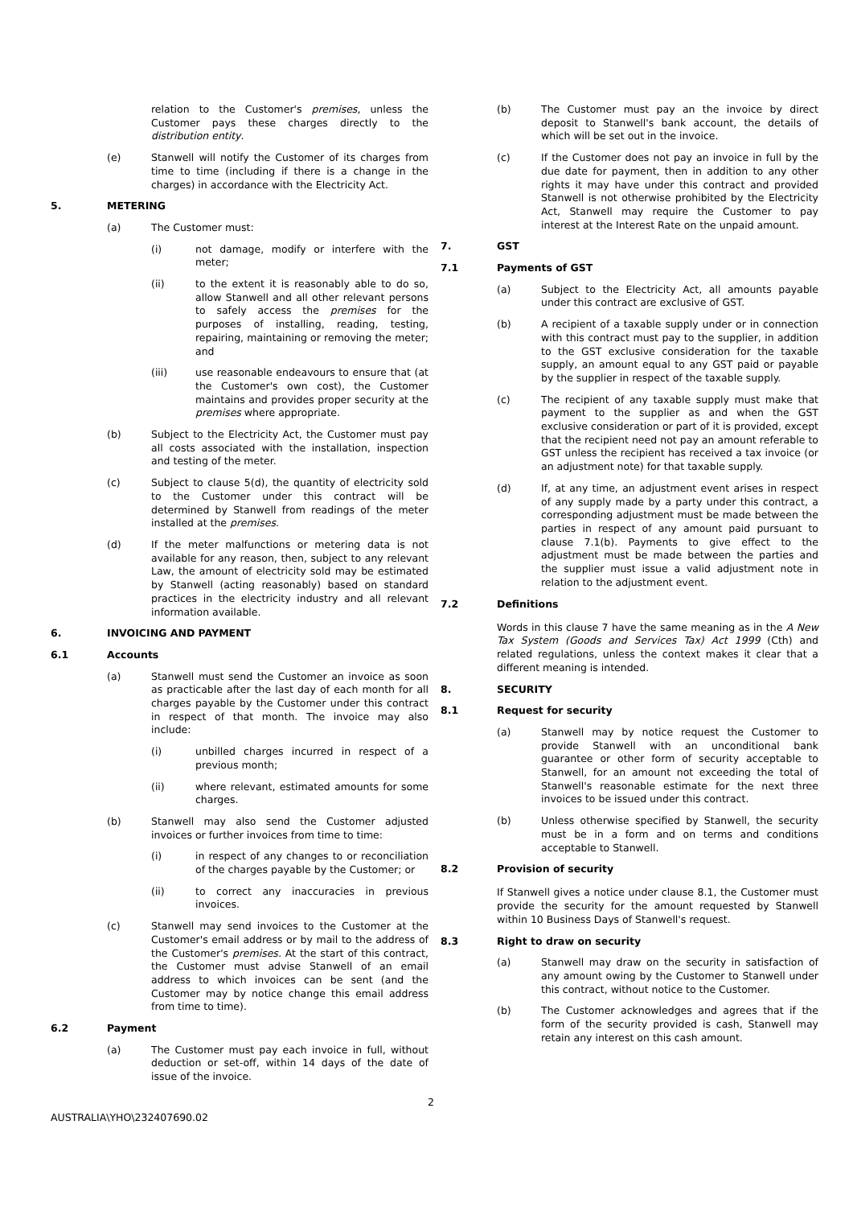relation to the Customer's premises, unless the Customer pays these charges directly to the distribution entity.
(e) Stanwell will notify the Customer of its charges from time to time (including if there is a change in the charges) in accordance with the Electricity Act.
5. METERING
(a) The Customer must:
(i) not damage, modify or interfere with the meter;
(ii) to the extent it is reasonably able to do so, allow Stanwell and all other relevant persons to safely access the premises for the purposes of installing, reading, testing, repairing, maintaining or removing the meter; and
(iii) use reasonable endeavours to ensure that (at the Customer's own cost), the Customer maintains and provides proper security at the premises where appropriate.
(b) Subject to the Electricity Act, the Customer must pay all costs associated with the installation, inspection and testing of the meter.
(c) Subject to clause 5(d), the quantity of electricity sold to the Customer under this contract will be determined by Stanwell from readings of the meter installed at the premises.
(d) If the meter malfunctions or metering data is not available for any reason, then, subject to any relevant Law, the amount of electricity sold may be estimated by Stanwell (acting reasonably) based on standard practices in the electricity industry and all relevant information available.
6. INVOICING AND PAYMENT
6.1 Accounts
(a) Stanwell must send the Customer an invoice as soon as practicable after the last day of each month for all charges payable by the Customer under this contract in respect of that month. The invoice may also include:
(i) unbilled charges incurred in respect of a previous month;
(ii) where relevant, estimated amounts for some charges.
(b) Stanwell may also send the Customer adjusted invoices or further invoices from time to time:
(i) in respect of any changes to or reconciliation of the charges payable by the Customer; or
(ii) to correct any inaccuracies in previous invoices.
(c) Stanwell may send invoices to the Customer at the Customer's email address or by mail to the address of the Customer's premises. At the start of this contract, the Customer must advise Stanwell of an email address to which invoices can be sent (and the Customer may by notice change this email address from time to time).
6.2 Payment
(a) The Customer must pay each invoice in full, without deduction or set-off, within 14 days of the date of issue of the invoice.
(b) The Customer must pay an the invoice by direct deposit to Stanwell's bank account, the details of which will be set out in the invoice.
(c) If the Customer does not pay an invoice in full by the due date for payment, then in addition to any other rights it may have under this contract and provided Stanwell is not otherwise prohibited by the Electricity Act, Stanwell may require the Customer to pay interest at the Interest Rate on the unpaid amount.
7. GST
7.1 Payments of GST
(a) Subject to the Electricity Act, all amounts payable under this contract are exclusive of GST.
(b) A recipient of a taxable supply under or in connection with this contract must pay to the supplier, in addition to the GST exclusive consideration for the taxable supply, an amount equal to any GST paid or payable by the supplier in respect of the taxable supply.
(c) The recipient of any taxable supply must make that payment to the supplier as and when the GST exclusive consideration or part of it is provided, except that the recipient need not pay an amount referable to GST unless the recipient has received a tax invoice (or an adjustment note) for that taxable supply.
(d) If, at any time, an adjustment event arises in respect of any supply made by a party under this contract, a corresponding adjustment must be made between the parties in respect of any amount paid pursuant to clause 7.1(b). Payments to give effect to the adjustment must be made between the parties and the supplier must issue a valid adjustment note in relation to the adjustment event.
7.2 Definitions
Words in this clause 7 have the same meaning as in the A New Tax System (Goods and Services Tax) Act 1999 (Cth) and related regulations, unless the context makes it clear that a different meaning is intended.
8. SECURITY
8.1 Request for security
(a) Stanwell may by notice request the Customer to provide Stanwell with an unconditional bank guarantee or other form of security acceptable to Stanwell, for an amount not exceeding the total of Stanwell's reasonable estimate for the next three invoices to be issued under this contract.
(b) Unless otherwise specified by Stanwell, the security must be in a form and on terms and conditions acceptable to Stanwell.
8.2 Provision of security
If Stanwell gives a notice under clause 8.1, the Customer must provide the security for the amount requested by Stanwell within 10 Business Days of Stanwell's request.
8.3 Right to draw on security
(a) Stanwell may draw on the security in satisfaction of any amount owing by the Customer to Stanwell under this contract, without notice to the Customer.
(b) The Customer acknowledges and agrees that if the form of the security provided is cash, Stanwell may retain any interest on this cash amount.
2
AUSTRALIA\YHO\232407690.02